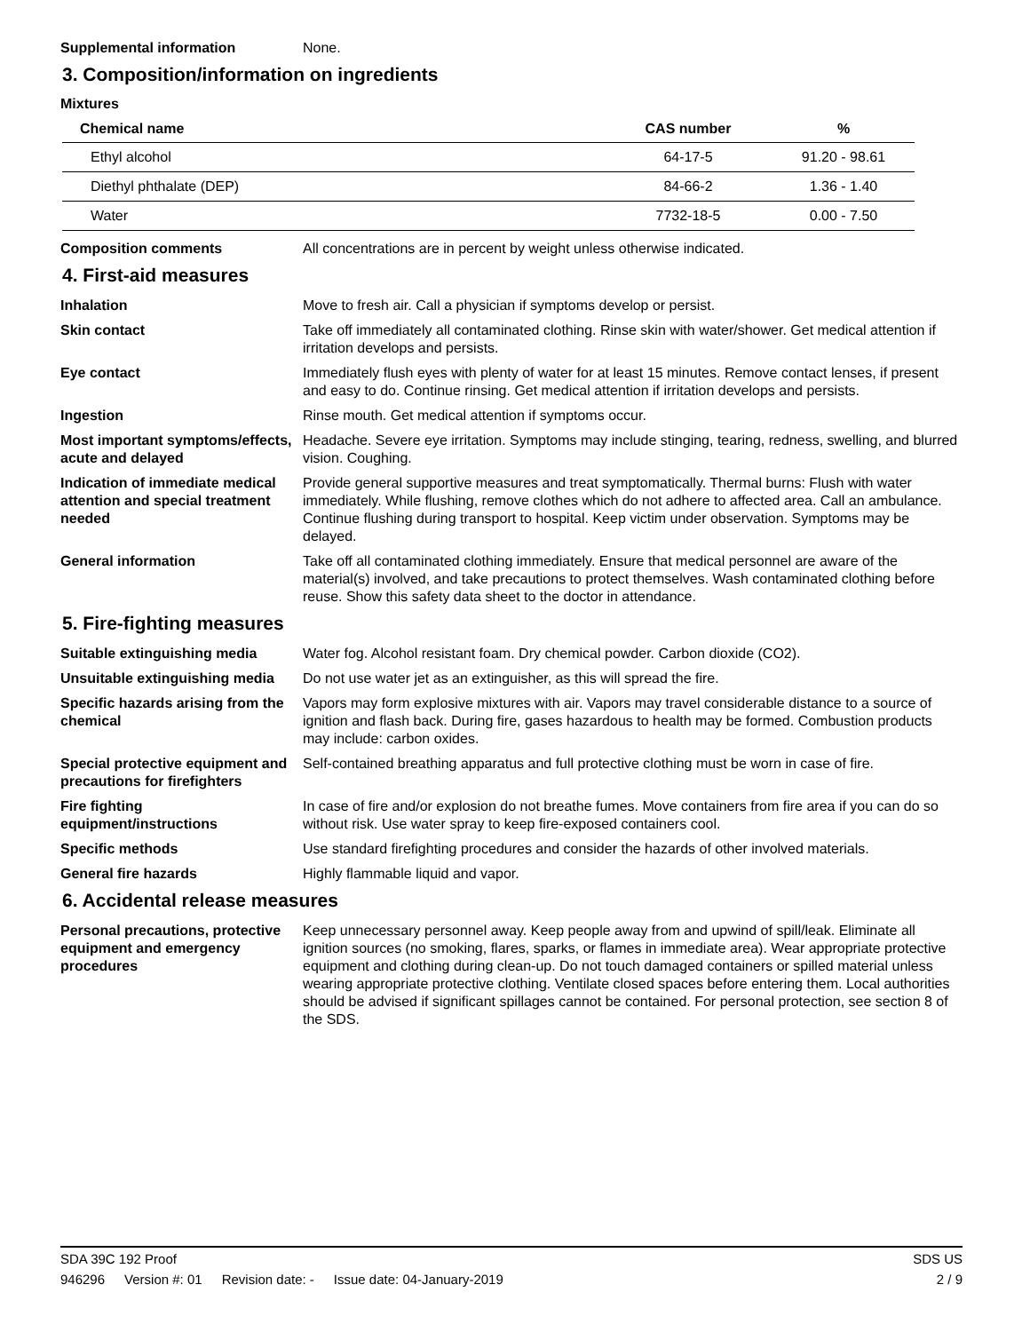Supplemental information None.
3. Composition/information on ingredients
Mixtures
| Chemical name | CAS number | % |
| --- | --- | --- |
| Ethyl alcohol | 64-17-5 | 91.20 - 98.61 |
| Diethyl phthalate (DEP) | 84-66-2 | 1.36 - 1.40 |
| Water | 7732-18-5 | 0.00 - 7.50 |
Composition comments All concentrations are in percent by weight unless otherwise indicated.
4. First-aid measures
Inhalation Move to fresh air. Call a physician if symptoms develop or persist.
Skin contact Take off immediately all contaminated clothing. Rinse skin with water/shower. Get medical attention if irritation develops and persists.
Eye contact Immediately flush eyes with plenty of water for at least 15 minutes. Remove contact lenses, if present and easy to do. Continue rinsing. Get medical attention if irritation develops and persists.
Ingestion Rinse mouth. Get medical attention if symptoms occur.
Most important symptoms/effects, acute and delayed
Headache. Severe eye irritation. Symptoms may include stinging, tearing, redness, swelling, and blurred vision. Coughing.
Indication of immediate medical attention and special treatment needed
Provide general supportive measures and treat symptomatically. Thermal burns: Flush with water immediately. While flushing, remove clothes which do not adhere to affected area. Call an ambulance. Continue flushing during transport to hospital. Keep victim under observation. Symptoms may be delayed.
General information Take off all contaminated clothing immediately. Ensure that medical personnel are aware of the material(s) involved, and take precautions to protect themselves. Wash contaminated clothing before reuse. Show this safety data sheet to the doctor in attendance.
5. Fire-fighting measures
Suitable extinguishing media Water fog. Alcohol resistant foam. Dry chemical powder. Carbon dioxide (CO2).
Unsuitable extinguishing media
Do not use water jet as an extinguisher, as this will spread the fire.
Specific hazards arising from the chemical
Vapors may form explosive mixtures with air. Vapors may travel considerable distance to a source of ignition and flash back. During fire, gases hazardous to health may be formed. Combustion products may include: carbon oxides.
Special protective equipment and precautions for firefighters
Self-contained breathing apparatus and full protective clothing must be worn in case of fire.
Fire fighting equipment/instructions
In case of fire and/or explosion do not breathe fumes. Move containers from fire area if you can do so without risk. Use water spray to keep fire-exposed containers cool.
Specific methods Use standard firefighting procedures and consider the hazards of other involved materials.
General fire hazards Highly flammable liquid and vapor.
6. Accidental release measures
Personal precautions, protective equipment and emergency procedures
Keep unnecessary personnel away. Keep people away from and upwind of spill/leak. Eliminate all ignition sources (no smoking, flares, sparks, or flames in immediate area). Wear appropriate protective equipment and clothing during clean-up. Do not touch damaged containers or spilled material unless wearing appropriate protective clothing. Ventilate closed spaces before entering them. Local authorities should be advised if significant spillages cannot be contained. For personal protection, see section 8 of the SDS.
SDA 39C 192 Proof SDS US
946296 Version #: 01 Revision date: - Issue date: 04-January-2019
2 / 9